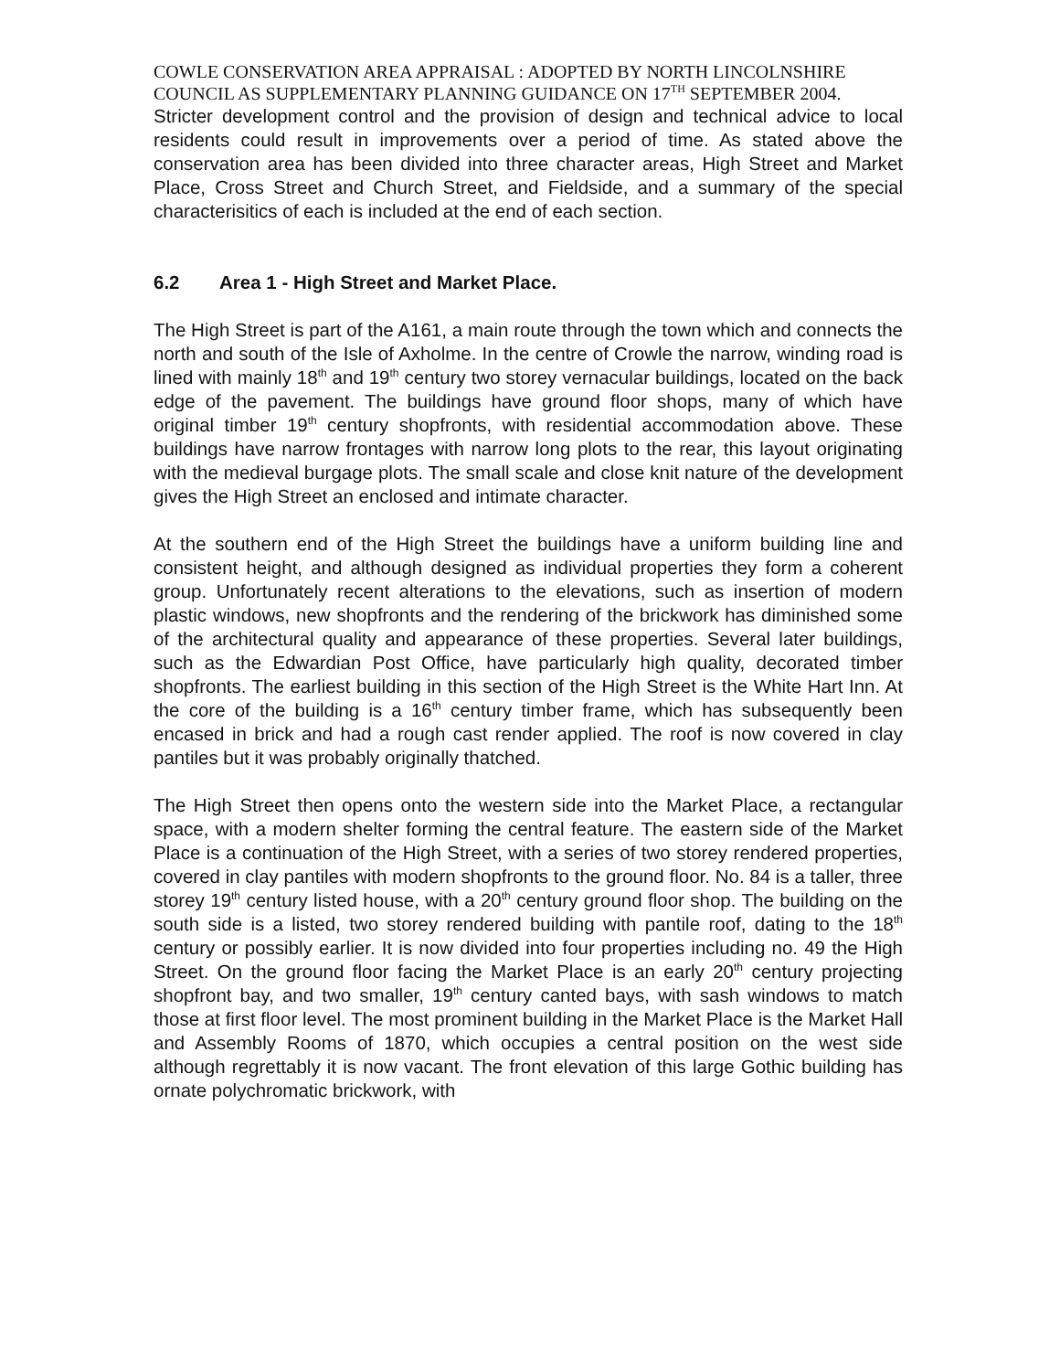COWLE CONSERVATION AREA APPRAISAL : ADOPTED BY NORTH LINCOLNSHIRE COUNCIL AS SUPPLEMENTARY PLANNING GUIDANCE ON 17<sup>TH</sup> SEPTEMBER 2004.
Stricter development control and the provision of design and technical advice to local residents could result in improvements over a period of time. As stated above the conservation area has been divided into three character areas, High Street and Market Place, Cross Street and Church Street, and Fieldside, and a summary of the special characterisitics of each is included at the end of each section.
6.2 Area 1 - High Street and Market Place.
The High Street is part of the A161, a main route through the town which and connects the north and south of the Isle of Axholme. In the centre of Crowle the narrow, winding road is lined with mainly 18<sup>th</sup> and 19<sup>th</sup> century two storey vernacular buildings, located on the back edge of the pavement. The buildings have ground floor shops, many of which have original timber 19<sup>th</sup> century shopfronts, with residential accommodation above. These buildings have narrow frontages with narrow long plots to the rear, this layout originating with the medieval burgage plots. The small scale and close knit nature of the development gives the High Street an enclosed and intimate character.
At the southern end of the High Street the buildings have a uniform building line and consistent height, and although designed as individual properties they form a coherent group. Unfortunately recent alterations to the elevations, such as insertion of modern plastic windows, new shopfronts and the rendering of the brickwork has diminished some of the architectural quality and appearance of these properties. Several later buildings, such as the Edwardian Post Office, have particularly high quality, decorated timber shopfronts. The earliest building in this section of the High Street is the White Hart Inn. At the core of the building is a 16<sup>th</sup> century timber frame, which has subsequently been encased in brick and had a rough cast render applied. The roof is now covered in clay pantiles but it was probably originally thatched.
The High Street then opens onto the western side into the Market Place, a rectangular space, with a modern shelter forming the central feature. The eastern side of the Market Place is a continuation of the High Street, with a series of two storey rendered properties, covered in clay pantiles with modern shopfronts to the ground floor. No. 84 is a taller, three storey 19<sup>th</sup> century listed house, with a 20<sup>th</sup> century ground floor shop. The building on the south side is a listed, two storey rendered building with pantile roof, dating to the 18<sup>th</sup> century or possibly earlier. It is now divided into four properties including no. 49 the High Street. On the ground floor facing the Market Place is an early 20<sup>th</sup> century projecting shopfront bay, and two smaller, 19<sup>th</sup> century canted bays, with sash windows to match those at first floor level. The most prominent building in the Market Place is the Market Hall and Assembly Rooms of 1870, which occupies a central position on the west side although regrettably it is now vacant. The front elevation of this large Gothic building has ornate polychromatic brickwork, with